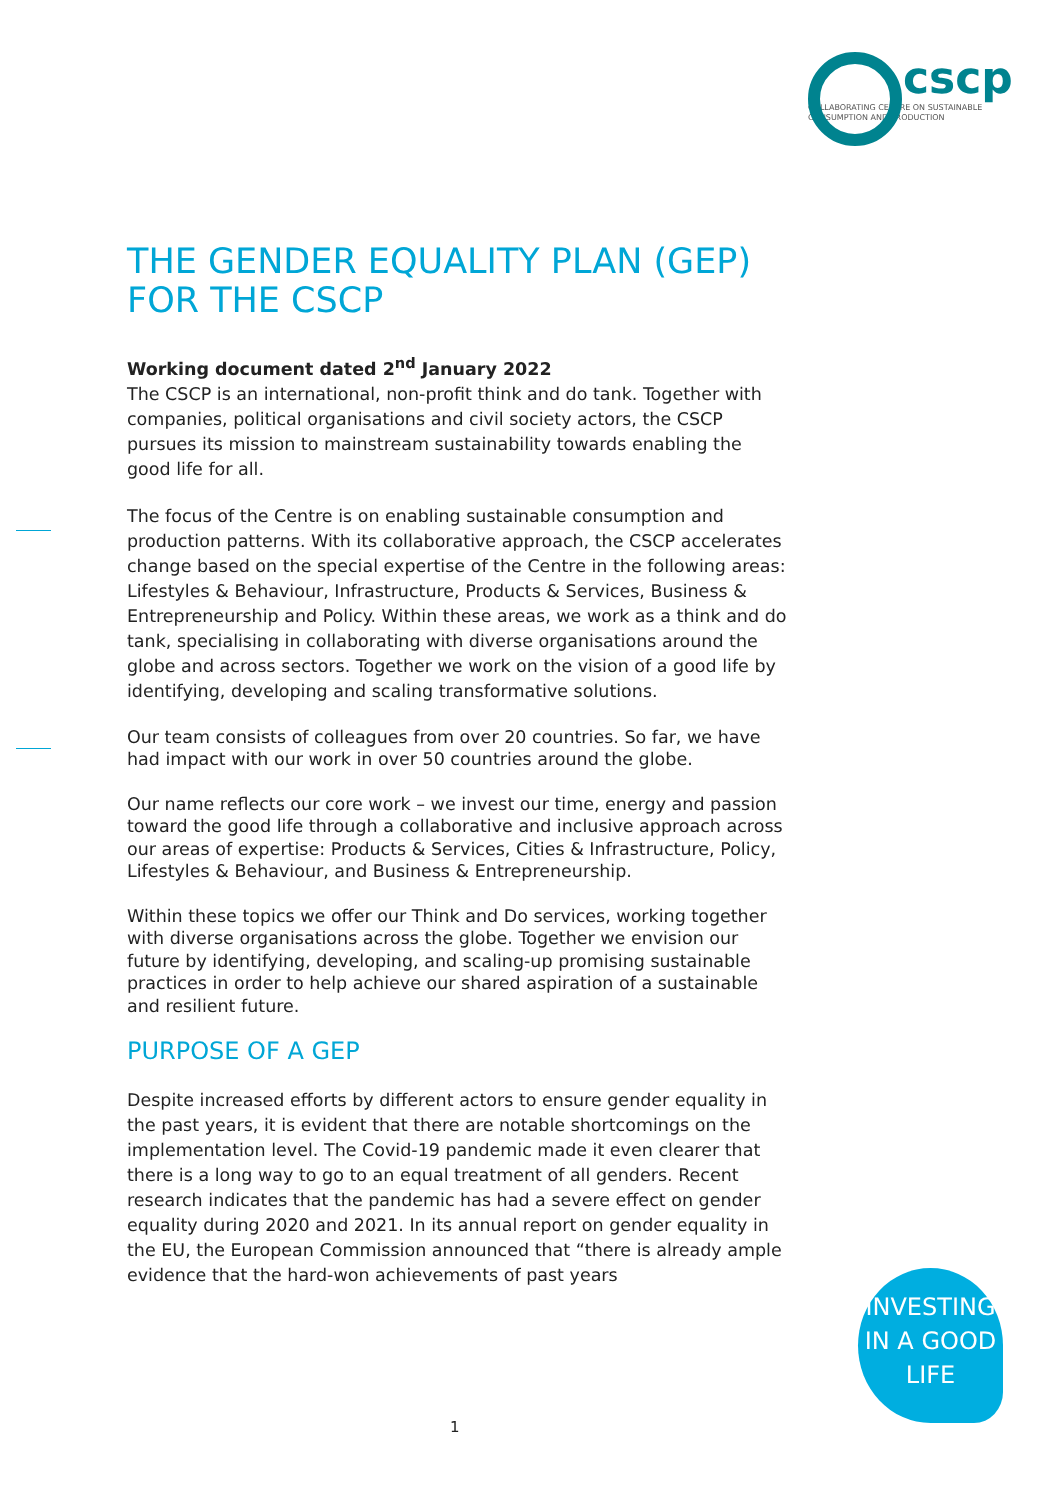cscp
COLLABORATING CENTRE ON SUSTAINABLE
CONSUMPTION AND PRODUCTION
THE GENDER EQUALITY PLAN (GEP) FOR THE CSCP
Working document dated 2<sup>nd</sup> January 2022
The CSCP is an international, non-profit think and do tank. Together with companies, political organisations and civil society actors, the CSCP pursues its mission to mainstream sustainability towards enabling the good life for all.
The focus of the Centre is on enabling sustainable consumption and production patterns. With its collaborative approach, the CSCP accelerates change based on the special expertise of the Centre in the following areas: Lifestyles & Behaviour, Infrastructure, Products & Services, Business & Entrepreneurship and Policy. Within these areas, we work as a think and do tank, specialising in collaborating with diverse organisations around the globe and across sectors. Together we work on the vision of a good life by identifying, developing and scaling transformative solutions.
Our team consists of colleagues from over 20 countries. So far, we have had impact with our work in over 50 countries around the globe.
Our name reflects our core work – we invest our time, energy and passion toward the good life through a collaborative and inclusive approach across our areas of expertise: Products & Services, Cities & Infrastructure, Policy, Lifestyles & Behaviour, and Business & Entrepreneurship.
Within these topics we offer our Think and Do services, working together with diverse organisations across the globe. Together we envision our future by identifying, developing, and scaling-up promising sustainable practices in order to help achieve our shared aspiration of a sustainable and resilient future.
PURPOSE OF A GEP
Despite increased efforts by different actors to ensure gender equality in the past years, it is evident that there are notable shortcomings on the implementation level. The Covid-19 pandemic made it even clearer that there is a long way to go to an equal treatment of all genders. Recent research indicates that the pandemic has had a severe effect on gender equality during 2020 and 2021. In its annual report on gender equality in the EU, the European Commission announced that “there is already ample evidence that the hard-won achievements of past years
INVESTING
IN A GOOD
LIFE
1